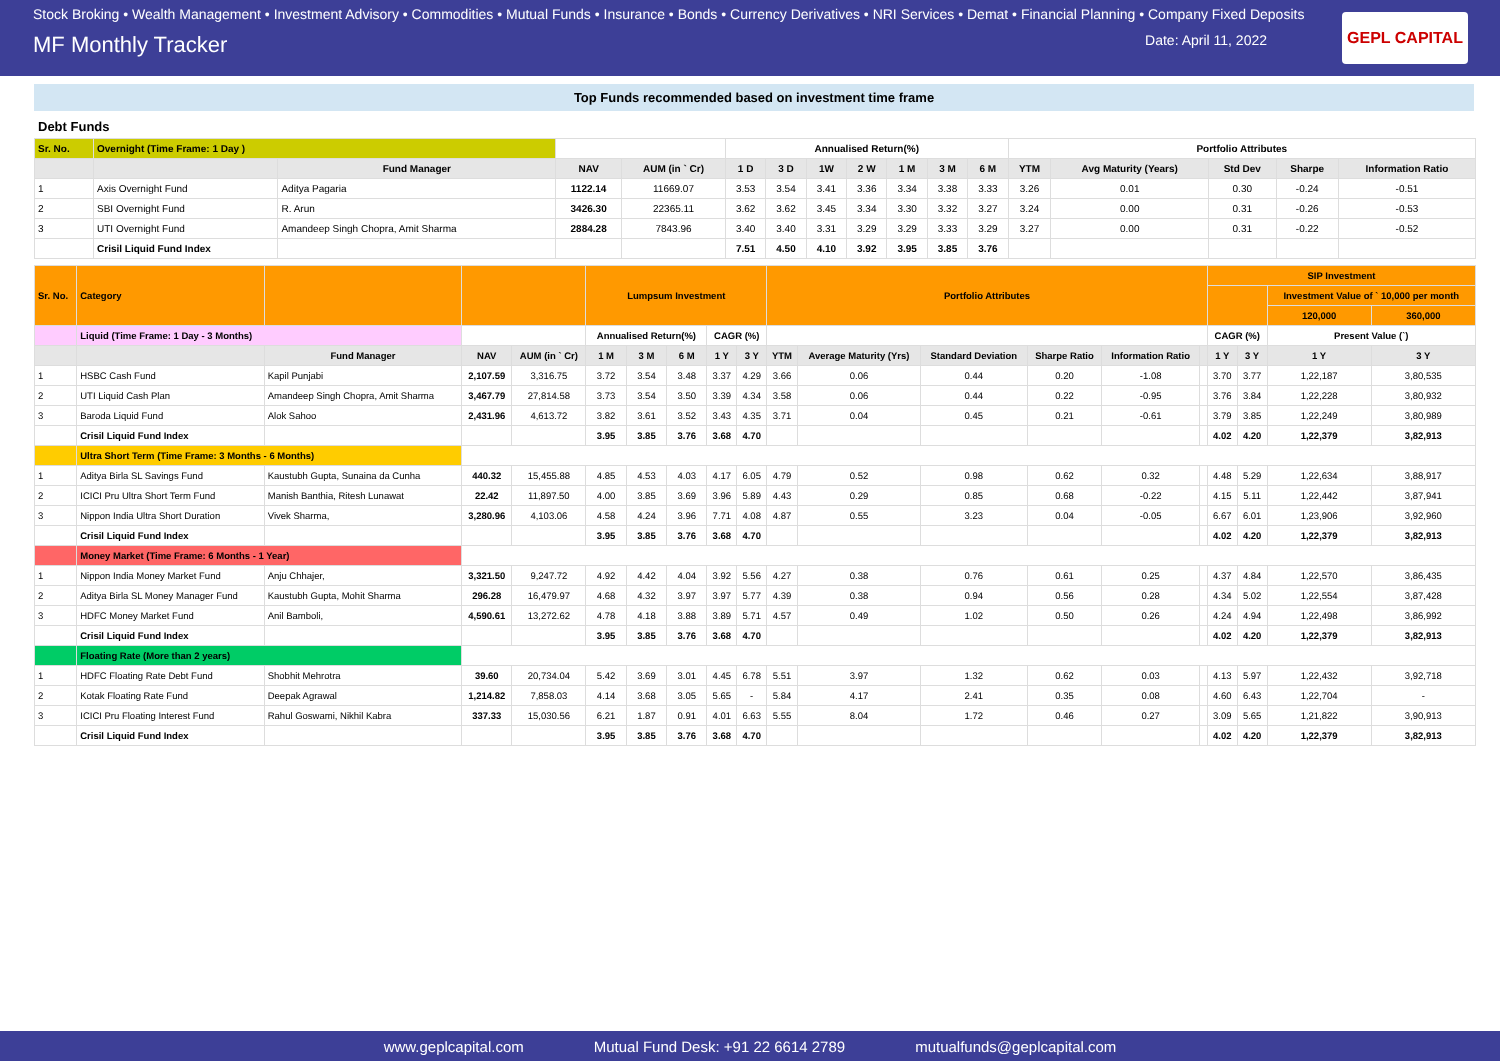Stock Broking • Wealth Management • Investment Advisory • Commodities • Mutual Funds • Insurance • Bonds • Currency Derivatives • NRI Services • Demat • Financial Planning • Company Fixed Deposits
MF Monthly Tracker
Date: April 11, 2022
GEPL CAPITAL
Top Funds recommended based on investment time frame
Debt Funds
| Sr. No. | Overnight (Time Frame: 1 Day ) | | | | Annualised Return(%) | | | | | | | Portfolio Attributes | | | | |
| --- | --- | --- | --- | --- | --- | --- | --- | --- | --- | --- | --- | --- | --- | --- | --- | --- |
| | | Fund Manager | NAV | AUM (in ` Cr) | 1 D | 3 D | 1W | 2 W | 1 M | 3 M | 6 M | YTM | Avg Maturity (Years) | Std Dev | Sharpe | Information Ratio |
| 1 | Axis Overnight Fund | Aditya Pagaria | 1122.14 | 11669.07 | 3.53 | 3.54 | 3.41 | 3.36 | 3.34 | 3.38 | 3.33 | 3.26 | 0.01 | 0.30 | -0.24 | -0.51 |
| 2 | SBI Overnight Fund | R. Arun | 3426.30 | 22365.11 | 3.62 | 3.62 | 3.45 | 3.34 | 3.30 | 3.32 | 3.27 | 3.24 | 0.00 | 0.31 | -0.26 | -0.53 |
| 3 | UTI Overnight Fund | Amandeep Singh Chopra, Amit Sharma | 2884.28 | 7843.96 | 3.40 | 3.40 | 3.31 | 3.29 | 3.29 | 3.33 | 3.29 | 3.27 | 0.00 | 0.31 | -0.22 | -0.52 |
| | Crisil Liquid Fund Index | | | | 7.51 | 4.50 | 4.10 | 3.92 | 3.95 | 3.85 | 3.76 | | | | | |
| Sr. No. | Category | | | | Lumpsum Investment | | | | | Portfolio Attributes | | | | | | SIP Investment | | | |
| --- | --- | --- | --- | --- | --- | --- | --- | --- | --- | --- | --- | --- | --- | --- | --- | --- | --- | --- | --- |
| | | | | | | | | | | | | | | | | | | Investment Value of ` 10,000 per month | |
| | | | | | | | | | | | | | | | | | | 120,000 | 360,000 |
| | Liquid (Time Frame: 1 Day - 3 Months) | | | | Annualised Return(%) | | | CAGR (%) | | | | | | | | CAGR (%) | | Present Value (`) | |
| | | Fund Manager | NAV | AUM (in ` Cr) | 1 M | 3 M | 6 M | 1 Y | 3 Y | YTM | Average Maturity (Yrs) | Standard Deviation | Sharpe Ratio | Information Ratio | | 1 Y | 3 Y | 1 Y | 3 Y |
| 1 | HSBC Cash Fund | Kapil Punjabi | 2,107.59 | 3,316.75 | 3.72 | 3.54 | 3.48 | 3.37 | 4.29 | 3.66 | 0.06 | 0.44 | 0.20 | -1.08 | | 3.70 | 3.77 | 1,22,187 | 3,80,535 |
| 2 | UTI Liquid Cash Plan | Amandeep Singh Chopra, Amit Sharma | 3,467.79 | 27,814.58 | 3.73 | 3.54 | 3.50 | 3.39 | 4.34 | 3.58 | 0.06 | 0.44 | 0.22 | -0.95 | | 3.76 | 3.84 | 1,22,228 | 3,80,932 |
| 3 | Baroda Liquid Fund | Alok Sahoo | 2,431.96 | 4,613.72 | 3.82 | 3.61 | 3.52 | 3.43 | 4.35 | 3.71 | 0.04 | 0.45 | 0.21 | -0.61 | | 3.79 | 3.85 | 1,22,249 | 3,80,989 |
| | Crisil Liquid Fund Index | | | | 3.95 | 3.85 | 3.76 | 3.68 | 4.70 | | | | | | | 4.02 | 4.20 | 1,22,379 | 3,82,913 |
| | Ultra Short Term (Time Frame: 3 Months - 6 Months) | | | | | | | | | | | | | | | | | | |
| 1 | Aditya Birla SL Savings Fund | Kaustubh Gupta, Sunaina da Cunha | 440.32 | 15,455.88 | 4.85 | 4.53 | 4.03 | 4.17 | 6.05 | 4.79 | 0.52 | 0.98 | 0.62 | 0.32 | | 4.48 | 5.29 | 1,22,634 | 3,88,917 |
| 2 | ICICI Pru Ultra Short Term Fund | Manish Banthia, Ritesh Lunawat | 22.42 | 11,897.50 | 4.00 | 3.85 | 3.69 | 3.96 | 5.89 | 4.43 | 0.29 | 0.85 | 0.68 | -0.22 | | 4.15 | 5.11 | 1,22,442 | 3,87,941 |
| 3 | Nippon India Ultra Short Duration | Vivek Sharma, | 3,280.96 | 4,103.06 | 4.58 | 4.24 | 3.96 | 7.71 | 4.08 | 4.87 | 0.55 | 3.23 | 0.04 | -0.05 | | 6.67 | 6.01 | 1,23,906 | 3,92,960 |
| | Crisil Liquid Fund Index | | | | 3.95 | 3.85 | 3.76 | 3.68 | 4.70 | | | | | | | 4.02 | 4.20 | 1,22,379 | 3,82,913 |
| | Money Market (Time Frame: 6 Months - 1 Year) | | | | | | | | | | | | | | | | | | |
| 1 | Nippon India Money Market Fund | Anju Chhajer, | 3,321.50 | 9,247.72 | 4.92 | 4.42 | 4.04 | 3.92 | 5.56 | 4.27 | 0.38 | 0.76 | 0.61 | 0.25 | | 4.37 | 4.84 | 1,22,570 | 3,86,435 |
| 2 | Aditya Birla SL Money Manager Fund | Kaustubh Gupta, Mohit Sharma | 296.28 | 16,479.97 | 4.68 | 4.32 | 3.97 | 3.97 | 5.77 | 4.39 | 0.38 | 0.94 | 0.56 | 0.28 | | 4.34 | 5.02 | 1,22,554 | 3,87,428 |
| 3 | HDFC Money Market Fund | Anil Bamboli, | 4,590.61 | 13,272.62 | 4.78 | 4.18 | 3.88 | 3.89 | 5.71 | 4.57 | 0.49 | 1.02 | 0.50 | 0.26 | | 4.24 | 4.94 | 1,22,498 | 3,86,992 |
| | Crisil Liquid Fund Index | | | | 3.95 | 3.85 | 3.76 | 3.68 | 4.70 | | | | | | | 4.02 | 4.20 | 1,22,379 | 3,82,913 |
| | Floating Rate (More than 2 years) | | | | | | | | | | | | | | | | | | |
| 1 | HDFC Floating Rate Debt Fund | Shobhit Mehrotra | 39.60 | 20,734.04 | 5.42 | 3.69 | 3.01 | 4.45 | 6.78 | 5.51 | 3.97 | 1.32 | 0.62 | 0.03 | | 4.13 | 5.97 | 1,22,432 | 3,92,718 |
| 2 | Kotak Floating Rate Fund | Deepak Agrawal | 1,214.82 | 7,858.03 | 4.14 | 3.68 | 3.05 | 5.65 | - | 5.84 | 4.17 | 2.41 | 0.35 | 0.08 | | 4.60 | 6.43 | 1,22,704 | - |
| 3 | ICICI Pru Floating Interest Fund | Rahul Goswami, Nikhil Kabra | 337.33 | 15,030.56 | 6.21 | 1.87 | 0.91 | 4.01 | 6.63 | 5.55 | 8.04 | 1.72 | 0.46 | 0.27 | | 3.09 | 5.65 | 1,21,822 | 3,90,913 |
| | Crisil Liquid Fund Index | | | | 3.95 | 3.85 | 3.76 | 3.68 | 4.70 | | | | | | | 4.02 | 4.20 | 1,22,379 | 3,82,913 |
www.geplcapital.com Mutual Fund Desk: +91 22 6614 2789 mutualfunds@geplcapital.com